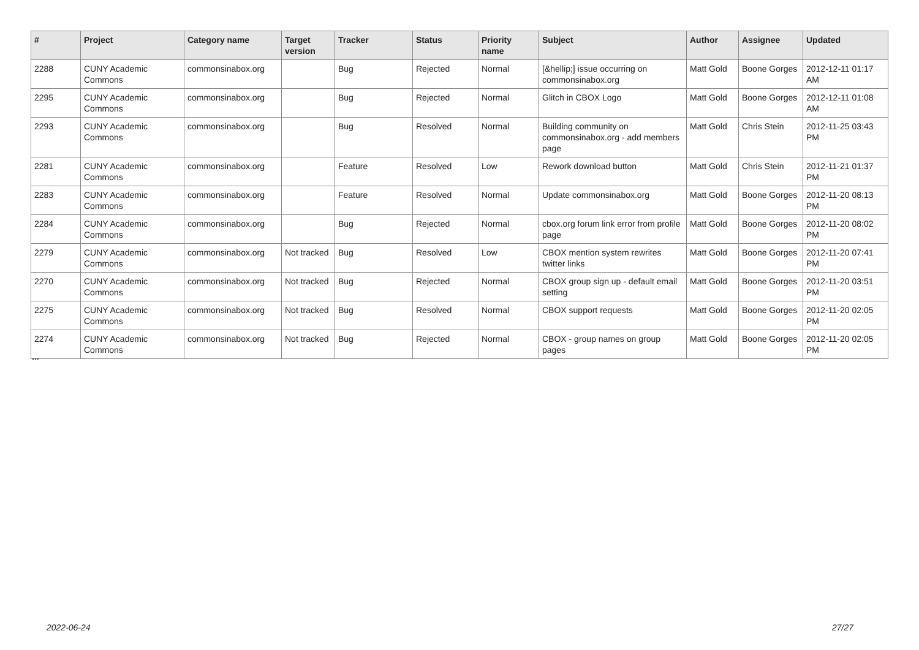| # | Project | Category name | Target version | Tracker | Status | Priority name | Subject | Author | Assignee | Updated |
| --- | --- | --- | --- | --- | --- | --- | --- | --- | --- | --- |
| 2288 | CUNY Academic Commons | commonsinabox.org | | Bug | Rejected | Normal | [&hellip;] issue occurring on commonsinabox.org | Matt Gold | Boone Gorges | 2012-12-11 01:17 AM |
| 2295 | CUNY Academic Commons | commonsinabox.org | | Bug | Rejected | Normal | Glitch in CBOX Logo | Matt Gold | Boone Gorges | 2012-12-11 01:08 AM |
| 2293 | CUNY Academic Commons | commonsinabox.org | | Bug | Resolved | Normal | Building community on commonsinabox.org - add members page | Matt Gold | Chris Stein | 2012-11-25 03:43 PM |
| 2281 | CUNY Academic Commons | commonsinabox.org | | Feature | Resolved | Low | Rework download button | Matt Gold | Chris Stein | 2012-11-21 01:37 PM |
| 2283 | CUNY Academic Commons | commonsinabox.org | | Feature | Resolved | Normal | Update commonsinabox.org | Matt Gold | Boone Gorges | 2012-11-20 08:13 PM |
| 2284 | CUNY Academic Commons | commonsinabox.org | | Bug | Rejected | Normal | cbox.org forum link error from profile page | Matt Gold | Boone Gorges | 2012-11-20 08:02 PM |
| 2279 | CUNY Academic Commons | commonsinabox.org | Not tracked | Bug | Resolved | Low | CBOX mention system rewrites twitter links | Matt Gold | Boone Gorges | 2012-11-20 07:41 PM |
| 2270 | CUNY Academic Commons | commonsinabox.org | Not tracked | Bug | Rejected | Normal | CBOX group sign up - default email setting | Matt Gold | Boone Gorges | 2012-11-20 03:51 PM |
| 2275 | CUNY Academic Commons | commonsinabox.org | Not tracked | Bug | Resolved | Normal | CBOX support requests | Matt Gold | Boone Gorges | 2012-11-20 02:05 PM |
| 2274 | CUNY Academic Commons | commonsinabox.org | Not tracked | Bug | Rejected | Normal | CBOX - group names on group pages | Matt Gold | Boone Gorges | 2012-11-20 02:05 PM |
...
2022-06-24 27/27